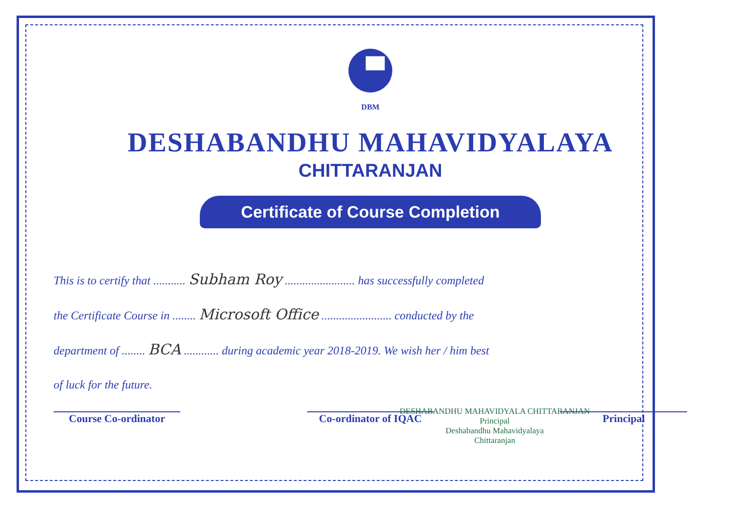DBM
DESHABANDHU MAHAVIDYALAYA
CHITTARANJAN
Certificate of Course Completion
This is to certify that ........... Subham Roy ........................ has successfully completed
the Certificate Course in ........ Microsoft Office ........................ conducted by the
department of ........ BCA ............ during academic year 2018-2019. We wish her / him best
of luck for the future.
Course Co-ordinator Co-ordinator of IQAC
Principal
DESHABANDHU MAHAVIDYALA CHITTARANJAN
Principal
Deshabandhu Mahavidyalaya
Chittaranjan